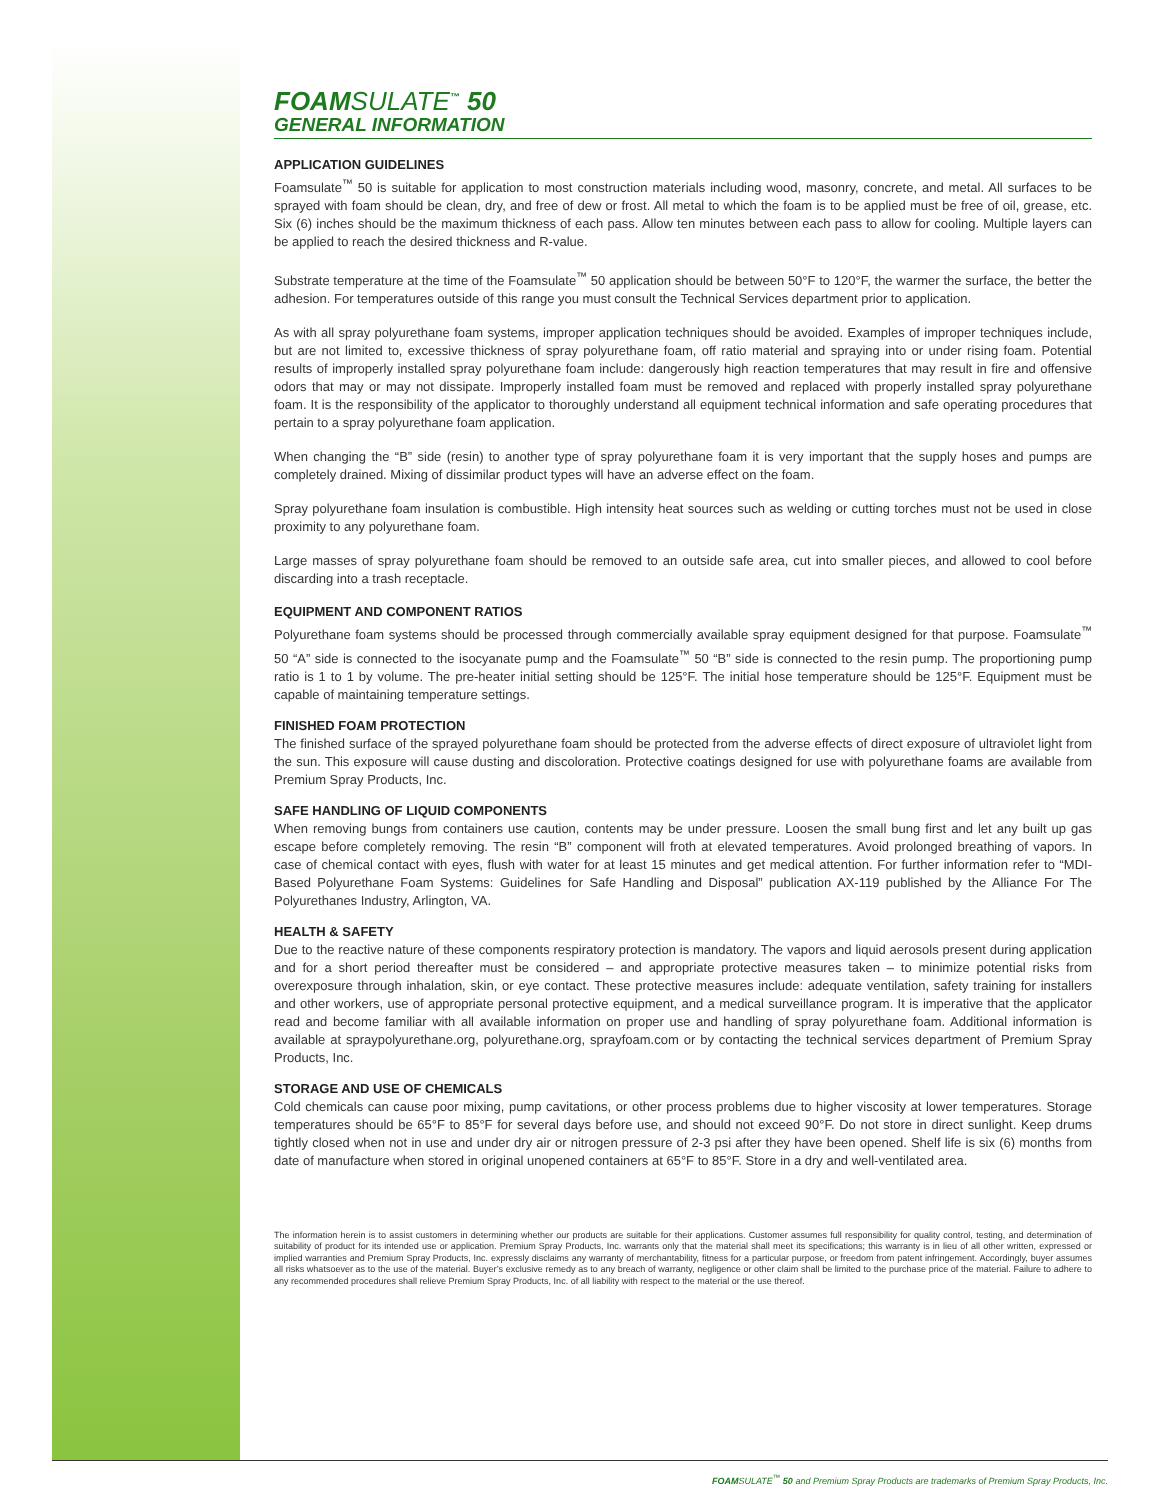FOAMSULATE<sup>™</sup> 50
GENERAL INFORMATION
APPLICATION GUIDELINES
Foamsulate<sup>™</sup> 50 is suitable for application to most construction materials including wood, masonry, concrete, and metal. All surfaces to be sprayed with foam should be clean, dry, and free of dew or frost. All metal to which the foam is to be applied must be free of oil, grease, etc. Six (6) inches should be the maximum thickness of each pass. Allow ten minutes between each pass to allow for cooling. Multiple layers can be applied to reach the desired thickness and R-value.
Substrate temperature at the time of the Foamsulate<sup>™</sup> 50 application should be between 50°F to 120°F, the warmer the surface, the better the adhesion. For temperatures outside of this range you must consult the Technical Services department prior to application.
As with all spray polyurethane foam systems, improper application techniques should be avoided. Examples of improper techniques include, but are not limited to, excessive thickness of spray polyurethane foam, off ratio material and spraying into or under rising foam. Potential results of improperly installed spray polyurethane foam include: dangerously high reaction temperatures that may result in fire and offensive odors that may or may not dissipate. Improperly installed foam must be removed and replaced with properly installed spray polyurethane foam. It is the responsibility of the applicator to thoroughly understand all equipment technical information and safe operating procedures that pertain to a spray polyurethane foam application.
When changing the “B” side (resin) to another type of spray polyurethane foam it is very important that the supply hoses and pumps are completely drained. Mixing of dissimilar product types will have an adverse effect on the foam.
Spray polyurethane foam insulation is combustible. High intensity heat sources such as welding or cutting torches must not be used in close proximity to any polyurethane foam.
Large masses of spray polyurethane foam should be removed to an outside safe area, cut into smaller pieces, and allowed to cool before discarding into a trash receptacle.
EQUIPMENT AND COMPONENT RATIOS
Polyurethane foam systems should be processed through commercially available spray equipment designed for that purpose. Foamsulate<sup>™</sup> 50 “A” side is connected to the isocyanate pump and the Foamsulate<sup>™</sup> 50 “B” side is connected to the resin pump. The proportioning pump ratio is 1 to 1 by volume. The pre-heater initial setting should be 125°F. The initial hose temperature should be 125°F. Equipment must be capable of maintaining temperature settings.
FINISHED FOAM PROTECTION
The finished surface of the sprayed polyurethane foam should be protected from the adverse effects of direct exposure of ultraviolet light from the sun. This exposure will cause dusting and discoloration. Protective coatings designed for use with polyurethane foams are available from Premium Spray Products, Inc.
SAFE HANDLING OF LIQUID COMPONENTS
When removing bungs from containers use caution, contents may be under pressure. Loosen the small bung first and let any built up gas escape before completely removing. The resin “B” component will froth at elevated temperatures. Avoid prolonged breathing of vapors. In case of chemical contact with eyes, flush with water for at least 15 minutes and get medical attention. For further information refer to “MDI-Based Polyurethane Foam Systems: Guidelines for Safe Handling and Disposal” publication AX-119 published by the Alliance For The Polyurethanes Industry, Arlington, VA.
HEALTH & SAFETY
Due to the reactive nature of these components respiratory protection is mandatory. The vapors and liquid aerosols present during application and for a short period thereafter must be considered – and appropriate protective measures taken – to minimize potential risks from overexposure through inhalation, skin, or eye contact. These protective measures include: adequate ventilation, safety training for installers and other workers, use of appropriate personal protective equipment, and a medical surveillance program. It is imperative that the applicator read and become familiar with all available information on proper use and handling of spray polyurethane foam. Additional information is available at spraypolyurethane.org, polyurethane.org, sprayfoam.com or by contacting the technical services department of Premium Spray Products, Inc.
STORAGE AND USE OF CHEMICALS
Cold chemicals can cause poor mixing, pump cavitations, or other process problems due to higher viscosity at lower temperatures. Storage temperatures should be 65°F to 85°F for several days before use, and should not exceed 90°F. Do not store in direct sunlight. Keep drums tightly closed when not in use and under dry air or nitrogen pressure of 2-3 psi after they have been opened. Shelf life is six (6) months from date of manufacture when stored in original unopened containers at 65°F to 85°F. Store in a dry and well-ventilated area.
The information herein is to assist customers in determining whether our products are suitable for their applications. Customer assumes full responsibility for quality control, testing, and determination of suitability of product for its intended use or application. Premium Spray Products, Inc. warrants only that the material shall meet its specifications; this warranty is in lieu of all other written, expressed or implied warranties and Premium Spray Products, Inc. expressly disclaims any warranty of merchantability, fitness for a particular purpose, or freedom from patent infringement. Accordingly, buyer assumes all risks whatsoever as to the use of the material. Buyer’s exclusive remedy as to any breach of warranty, negligence or other claim shall be limited to the purchase price of the material. Failure to adhere to any recommended procedures shall relieve Premium Spray Products, Inc. of all liability with respect to the material or the use thereof.
FOAMSULATE<sup>™</sup> 50 and Premium Spray Products are trademarks of Premium Spray Products, Inc.